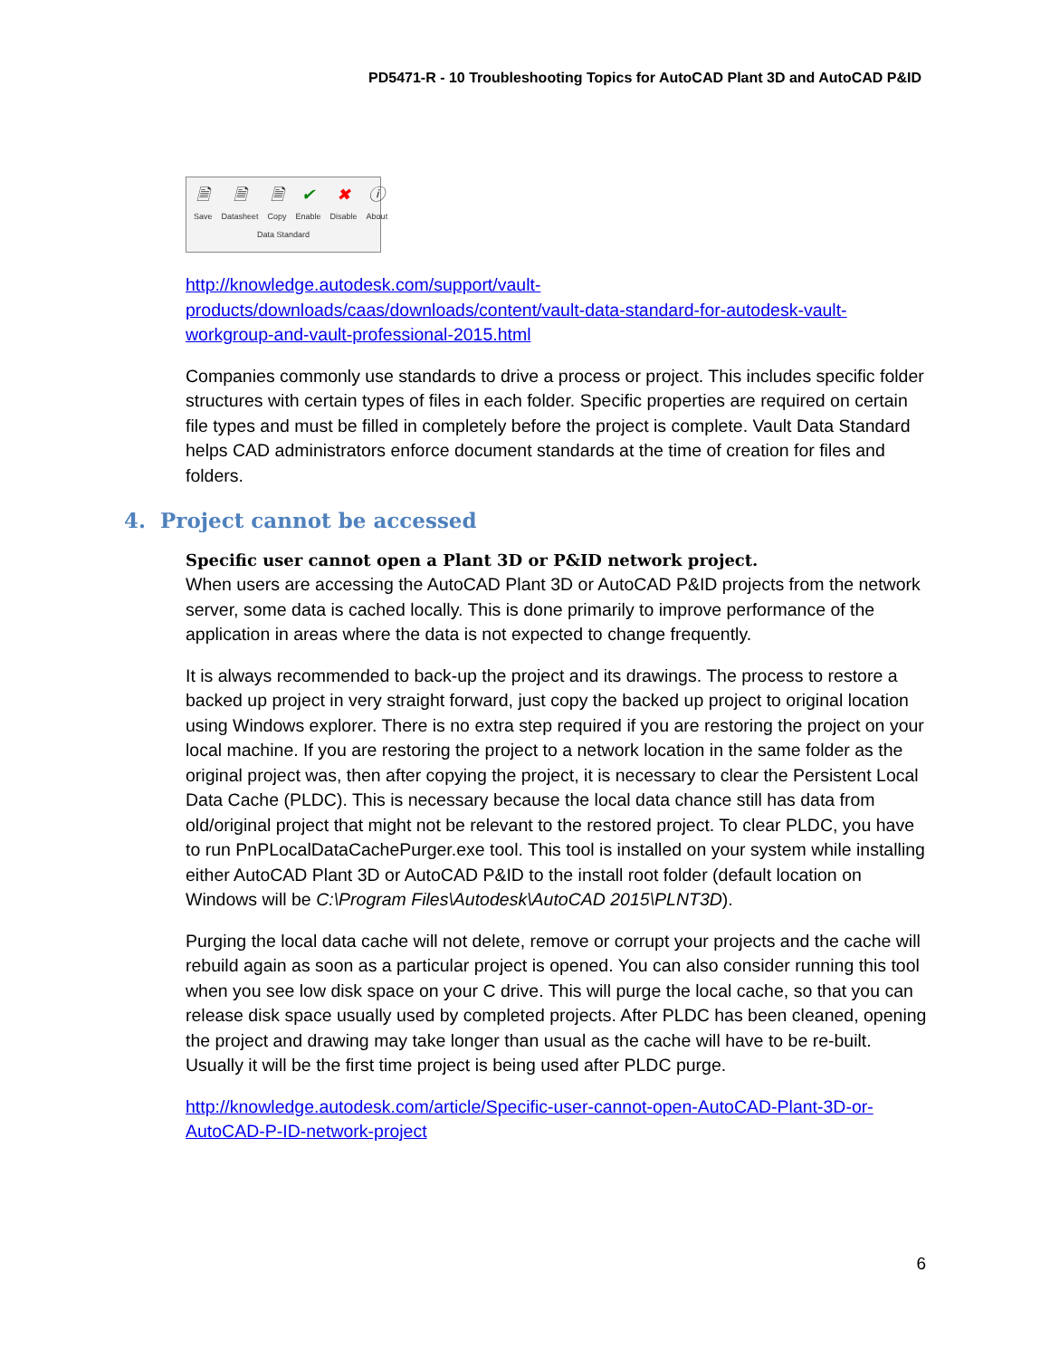PD5471-R - 10 Troubleshooting Topics for AutoCAD Plant 3D and AutoCAD P&ID
🗎
Save 🗎
Datasheet 🗎
Copy ✔
Enable ✖
Disable ⓘ
About
Data Standard
http://knowledge.autodesk.com/support/vault-
products/downloads/caas/downloads/content/vault-data-standard-for-autodesk-vault-
workgroup-and-vault-professional-2015.html
Companies commonly use standards to drive a process or project. This includes specific folder structures with certain types of files in each folder. Specific properties are required on certain file types and must be filled in completely before the project is complete. Vault Data Standard helps CAD administrators enforce document standards at the time of creation for files and folders.
4. Project cannot be accessed
Specific user cannot open a Plant 3D or P&ID network project.
When users are accessing the AutoCAD Plant 3D or AutoCAD P&ID projects from the network server, some data is cached locally. This is done primarily to improve performance of the application in areas where the data is not expected to change frequently.
It is always recommended to back-up the project and its drawings. The process to restore a backed up project in very straight forward, just copy the backed up project to original location using Windows explorer. There is no extra step required if you are restoring the project on your local machine. If you are restoring the project to a network location in the same folder as the original project was, then after copying the project, it is necessary to clear the Persistent Local Data Cache (PLDC). This is necessary because the local data chance still has data from old/original project that might not be relevant to the restored project. To clear PLDC, you have to run PnPLocalDataCachePurger.exe tool. This tool is installed on your system while installing either AutoCAD Plant 3D or AutoCAD P&ID to the install root folder (default location on Windows will be C:\Program Files\Autodesk\AutoCAD 2015\PLNT3D).
Purging the local data cache will not delete, remove or corrupt your projects and the cache will rebuild again as soon as a particular project is opened. You can also consider running this tool when you see low disk space on your C drive. This will purge the local cache, so that you can release disk space usually used by completed projects. After PLDC has been cleaned, opening the project and drawing may take longer than usual as the cache will have to be re-built. Usually it will be the first time project is being used after PLDC purge.
http://knowledge.autodesk.com/article/Specific-user-cannot-open-AutoCAD-Plant-3D-or-AutoCAD-P-ID-network-project
6